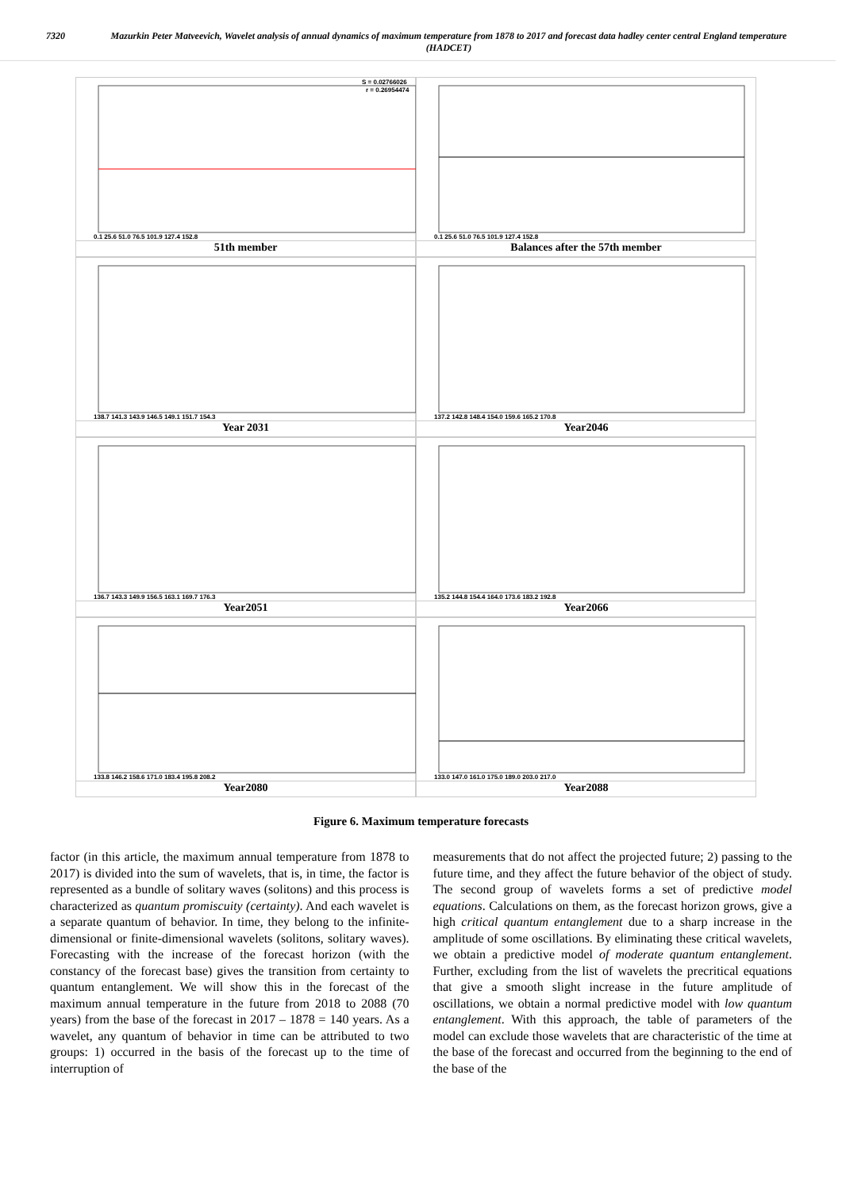7320 Mazurkin Peter Matveevich, Wavelet analysis of annual dynamics of maximum temperature from 1878 to 2017 and forecast data hadley center central England temperature (HADCET)
S = 0.02766026
r = 0.26954474
0.1 25.6 51.0 76.5 101.9 127.4 152.8
51th member
0.1 25.6 51.0 76.5 101.9 127.4 152.8
Balances after the 57th member
138.7 141.3 143.9 146.5 149.1 151.7 154.3
Year 2031
137.2 142.8 148.4 154.0 159.6 165.2 170.8
Year2046
136.7 143.3 149.9 156.5 163.1 169.7 176.3
Year2051
135.2 144.8 154.4 164.0 173.6 183.2 192.8
Year2066
133.8 146.2 158.6 171.0 183.4 195.8 208.2
Year2080
133.0 147.0 161.0 175.0 189.0 203.0 217.0
Year2088
Figure 6. Maximum temperature forecasts
factor (in this article, the maximum annual temperature from 1878 to 2017) is divided into the sum of wavelets, that is, in time, the factor is represented as a bundle of solitary waves (solitons) and this process is characterized as quantum promiscuity (certainty). And each wavelet is a separate quantum of behavior. In time, they belong to the infinite-dimensional or finite-dimensional wavelets (solitons, solitary waves). Forecasting with the increase of the forecast horizon (with the constancy of the forecast base) gives the transition from certainty to quantum entanglement. We will show this in the forecast of the maximum annual temperature in the future from 2018 to 2088 (70 years) from the base of the forecast in 2017 – 1878 = 140 years. As a wavelet, any quantum of behavior in time can be attributed to two groups: 1) occurred in the basis of the forecast up to the time of interruption of
measurements that do not affect the projected future; 2) passing to the future time, and they affect the future behavior of the object of study. The second group of wavelets forms a set of predictive model equations. Calculations on them, as the forecast horizon grows, give a high critical quantum entanglement due to a sharp increase in the amplitude of some oscillations. By eliminating these critical wavelets, we obtain a predictive model of moderate quantum entanglement. Further, excluding from the list of wavelets the precritical equations that give a smooth slight increase in the future amplitude of oscillations, we obtain a normal predictive model with low quantum entanglement. With this approach, the table of parameters of the model can exclude those wavelets that are characteristic of the time at the base of the forecast and occurred from the beginning to the end of the base of the